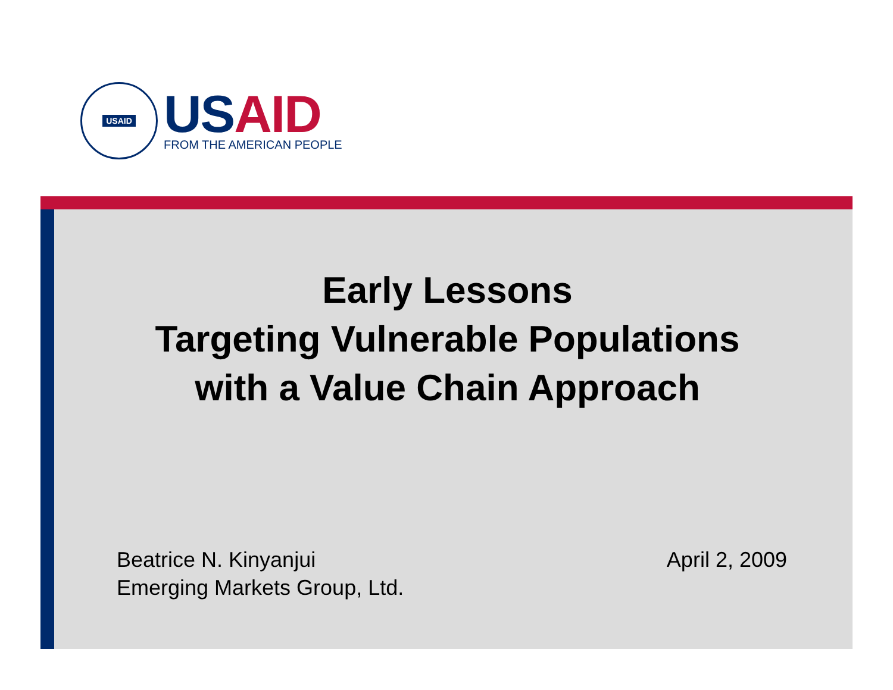USAID
US AID
FROM THE AMERICAN PEOPLE
Early Lessons
Targeting Vulnerable Populations
with a Value Chain Approach
Beatrice N. Kinyanjui
Emerging Markets Group, Ltd.
April 2, 2009